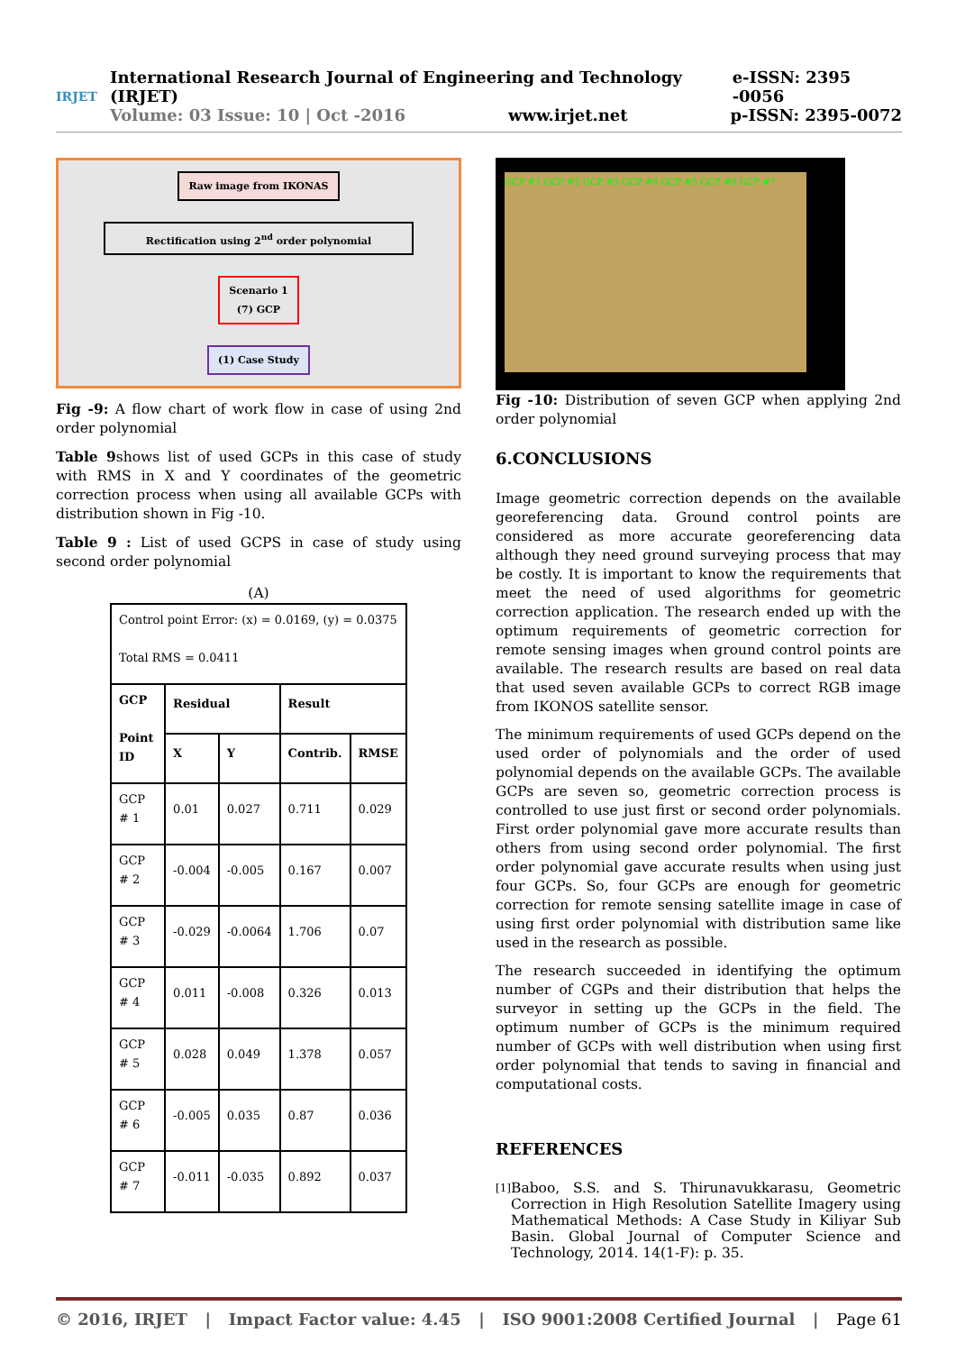IRJET
International Research Journal of Engineering and Technology (IRJET) e-ISSN: 2395 -0056
Volume: 03 Issue: 10 | Oct -2016 www.irjet.net p-ISSN: 2395-0072
Raw image from IKONAS
Rectification using 2<sup>nd</sup> order polynomial
Scenario 1
(7) GCP
(1) Case Study
Fig -9: A flow chart of work flow in case of using 2nd order polynomial
Table 9shows list of used GCPs in this case of study with RMS in X and Y coordinates of the geometric correction process when using all available GCPs with distribution shown in Fig -10.
Table 9 : List of used GCPS in case of study using second order polynomial
(A)
| Control point Error: (x) = 0.0169, (y) = 0.0375 Total RMS = 0.0411 | | | | |
| GCP Point ID | Residual | | Result | |
| | X | Y | Contrib. | RMSE |
| GCP # 1 | 0.01 | 0.027 | 0.711 | 0.029 |
| GCP # 2 | -0.004 | -0.005 | 0.167 | 0.007 |
| GCP # 3 | -0.029 | -0.0064 | 1.706 | 0.07 |
| GCP # 4 | 0.011 | -0.008 | 0.326 | 0.013 |
| GCP # 5 | 0.028 | 0.049 | 1.378 | 0.057 |
| GCP # 6 | -0.005 | 0.035 | 0.87 | 0.036 |
| GCP # 7 | -0.011 | -0.035 | 0.892 | 0.037 |
GCP #1 GCP #2 GCP #3 GCP #4 GCP #5 GCP #6 GCP #7
Fig -10: Distribution of seven GCP when applying 2nd order polynomial
6.CONCLUSIONS
Image geometric correction depends on the available georeferencing data. Ground control points are considered as more accurate georeferencing data although they need ground surveying process that may be costly. It is important to know the requirements that meet the need of used algorithms for geometric correction application. The research ended up with the optimum requirements of geometric correction for remote sensing images when ground control points are available. The research results are based on real data that used seven available GCPs to correct RGB image from IKONOS satellite sensor.
The minimum requirements of used GCPs depend on the used order of polynomials and the order of used polynomial depends on the available GCPs. The available GCPs are seven so, geometric correction process is controlled to use just first or second order polynomials. First order polynomial gave more accurate results than others from using second order polynomial. The first order polynomial gave accurate results when using just four GCPs. So, four GCPs are enough for geometric correction for remote sensing satellite image in case of using first order polynomial with distribution same like used in the research as possible.
The research succeeded in identifying the optimum number of CGPs and their distribution that helps the surveyor in setting up the GCPs in the field. The optimum number of GCPs is the minimum required number of GCPs with well distribution when using first order polynomial that tends to saving in financial and computational costs.
REFERENCES
[1] Baboo, S.S. and S. Thirunavukkarasu, Geometric Correction in High Resolution Satellite Imagery using Mathematical Methods: A Case Study in Kiliyar Sub Basin. Global Journal of Computer Science and Technology, 2014. 14(1-F): p. 35.
© 2016, IRJET | Impact Factor value: 4.45 | ISO 9001:2008 Certified Journal | Page 61